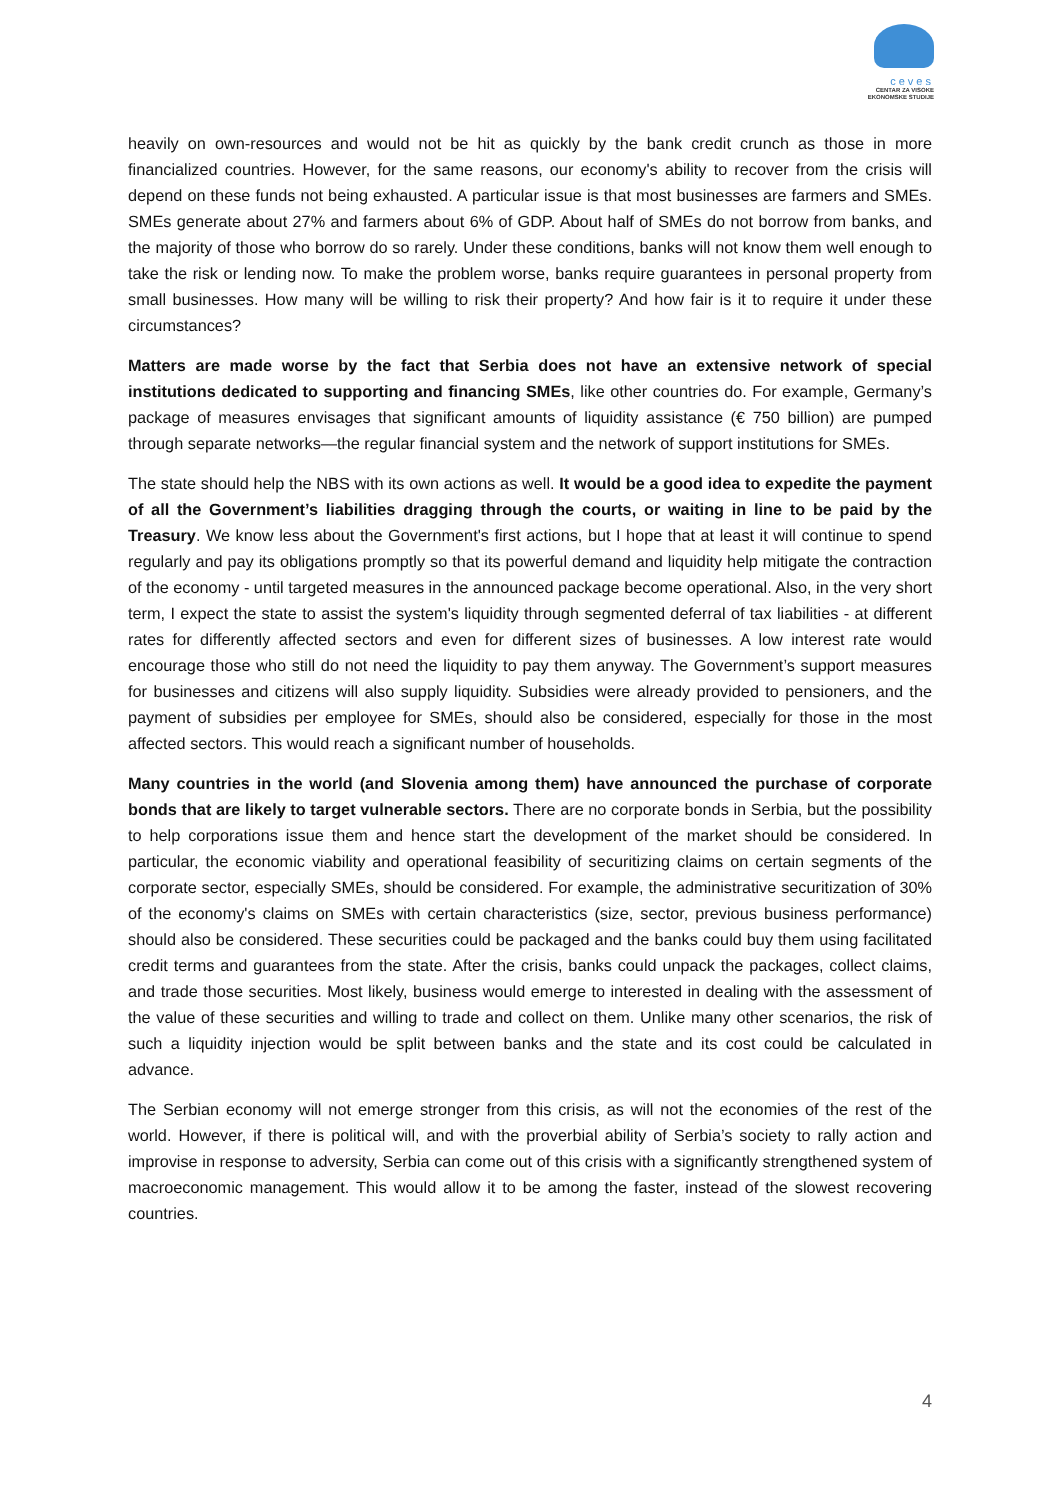ceves
CENTAR ZA VISOKE
EKONOMSKE STUDIJE
heavily on own-resources and would not be hit as quickly by the bank credit crunch as those in more financialized countries. However, for the same reasons, our economy's ability to recover from the crisis will depend on these funds not being exhausted. A particular issue is that most businesses are farmers and SMEs. SMEs generate about 27% and farmers about 6% of GDP. About half of SMEs do not borrow from banks, and the majority of those who borrow do so rarely. Under these conditions, banks will not know them well enough to take the risk or lending now. To make the problem worse, banks require guarantees in personal property from small businesses. How many will be willing to risk their property? And how fair is it to require it under these circumstances?
Matters are made worse by the fact that Serbia does not have an extensive network of special institutions dedicated to supporting and financing SMEs, like other countries do. For example, Germany’s package of measures envisages that significant amounts of liquidity assistance (€ 750 billion) are pumped through separate networks—the regular financial system and the network of support institutions for SMEs.
The state should help the NBS with its own actions as well. It would be a good idea to expedite the payment of all the Government’s liabilities dragging through the courts, or waiting in line to be paid by the Treasury. We know less about the Government's first actions, but I hope that at least it will continue to spend regularly and pay its obligations promptly so that its powerful demand and liquidity help mitigate the contraction of the economy - until targeted measures in the announced package become operational. Also, in the very short term, I expect the state to assist the system's liquidity through segmented deferral of tax liabilities - at different rates for differently affected sectors and even for different sizes of businesses. A low interest rate would encourage those who still do not need the liquidity to pay them anyway. The Government’s support measures for businesses and citizens will also supply liquidity. Subsidies were already provided to pensioners, and the payment of subsidies per employee for SMEs, should also be considered, especially for those in the most affected sectors. This would reach a significant number of households.
Many countries in the world (and Slovenia among them) have announced the purchase of corporate bonds that are likely to target vulnerable sectors. There are no corporate bonds in Serbia, but the possibility to help corporations issue them and hence start the development of the market should be considered. In particular, the economic viability and operational feasibility of securitizing claims on certain segments of the corporate sector, especially SMEs, should be considered. For example, the administrative securitization of 30% of the economy's claims on SMEs with certain characteristics (size, sector, previous business performance) should also be considered. These securities could be packaged and the banks could buy them using facilitated credit terms and guarantees from the state. After the crisis, banks could unpack the packages, collect claims, and trade those securities. Most likely, business would emerge to interested in dealing with the assessment of the value of these securities and willing to trade and collect on them. Unlike many other scenarios, the risk of such a liquidity injection would be split between banks and the state and its cost could be calculated in advance.
The Serbian economy will not emerge stronger from this crisis, as will not the economies of the rest of the world. However, if there is political will, and with the proverbial ability of Serbia’s society to rally action and improvise in response to adversity, Serbia can come out of this crisis with a significantly strengthened system of macroeconomic management. This would allow it to be among the faster, instead of the slowest recovering countries.
4